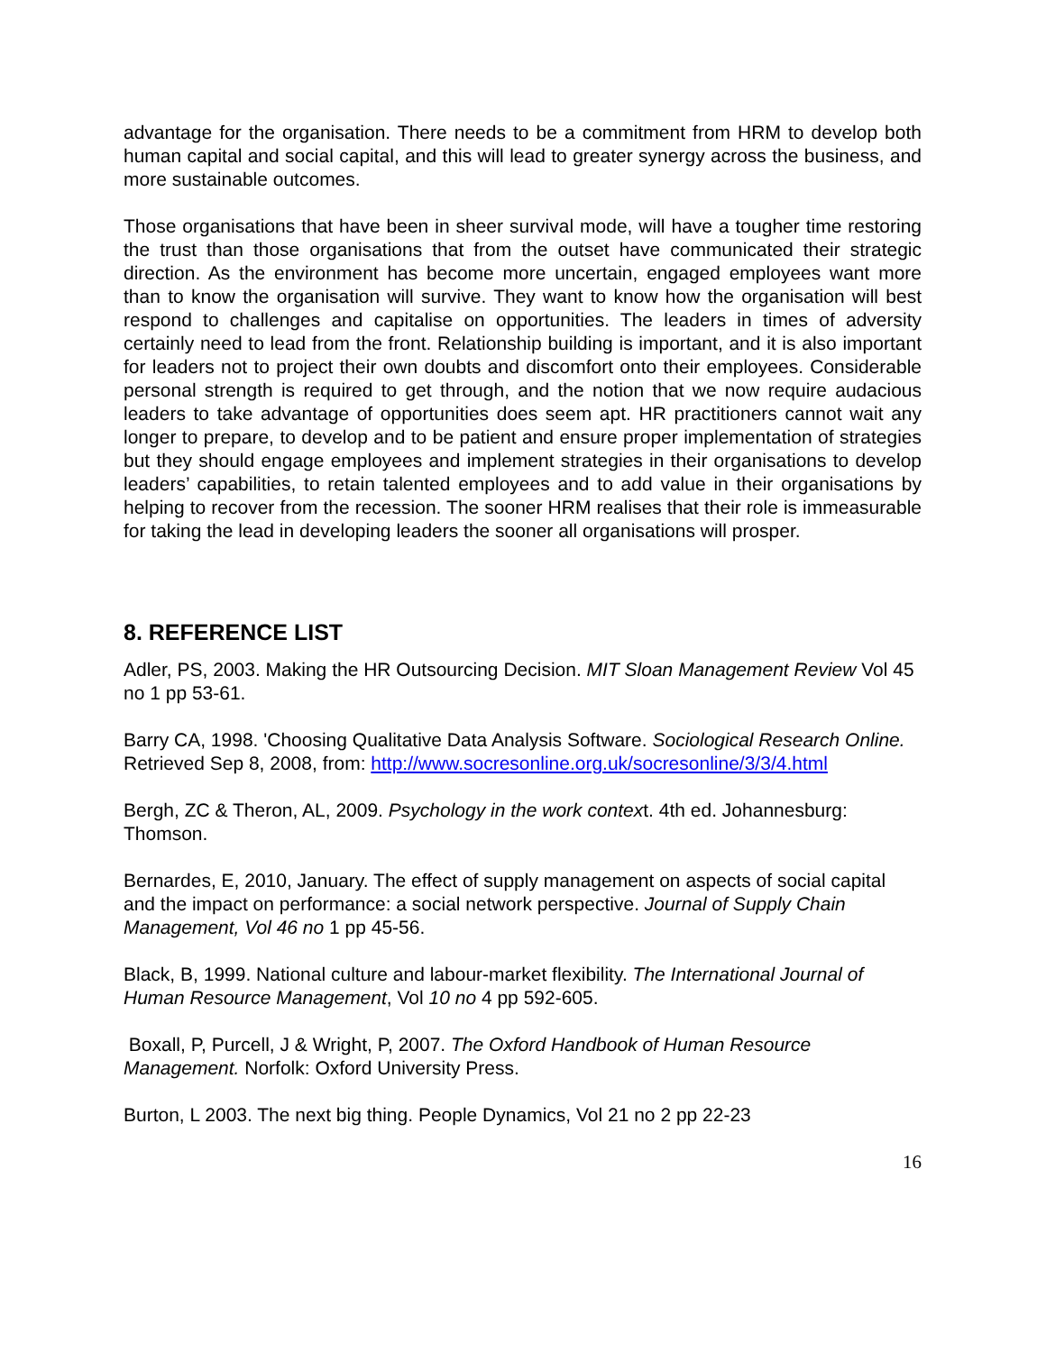advantage for the organisation. There needs to be a commitment from HRM to develop both human capital and social capital, and this will lead to greater synergy across the business, and more sustainable outcomes.
Those organisations that have been in sheer survival mode, will have a tougher time restoring the trust than those organisations that from the outset have communicated their strategic direction. As the environment has become more uncertain, engaged employees want more than to know the organisation will survive. They want to know how the organisation will best respond to challenges and capitalise on opportunities. The leaders in times of adversity certainly need to lead from the front. Relationship building is important, and it is also important for leaders not to project their own doubts and discomfort onto their employees. Considerable personal strength is required to get through, and the notion that we now require audacious leaders to take advantage of opportunities does seem apt. HR practitioners cannot wait any longer to prepare, to develop and to be patient and ensure proper implementation of strategies but they should engage employees and implement strategies in their organisations to develop leaders’ capabilities, to retain talented employees and to add value in their organisations by helping to recover from the recession. The sooner HRM realises that their role is immeasurable for taking the lead in developing leaders the sooner all organisations will prosper.
8. REFERENCE LIST
Adler, PS, 2003. Making the HR Outsourcing Decision. MIT Sloan Management Review Vol 45 no 1 pp 53-61.
Barry CA, 1998. 'Choosing Qualitative Data Analysis Software. Sociological Research Online. Retrieved Sep 8, 2008, from: http://www.socresonline.org.uk/socresonline/3/3/4.html
Bergh, ZC & Theron, AL, 2009. Psychology in the work context. 4th ed. Johannesburg: Thomson.
Bernardes, E, 2010, January. The effect of supply management on aspects of social capital and the impact on performance: a social network perspective. Journal of Supply Chain Management, Vol 46 no 1 pp 45-56.
Black, B, 1999. National culture and labour-market flexibility. The International Journal of Human Resource Management, Vol 10 no 4 pp 592-605.
Boxall, P, Purcell, J & Wright, P, 2007. The Oxford Handbook of Human Resource Management. Norfolk: Oxford University Press.
Burton, L 2003. The next big thing. People Dynamics, Vol 21 no 2 pp 22-23
16